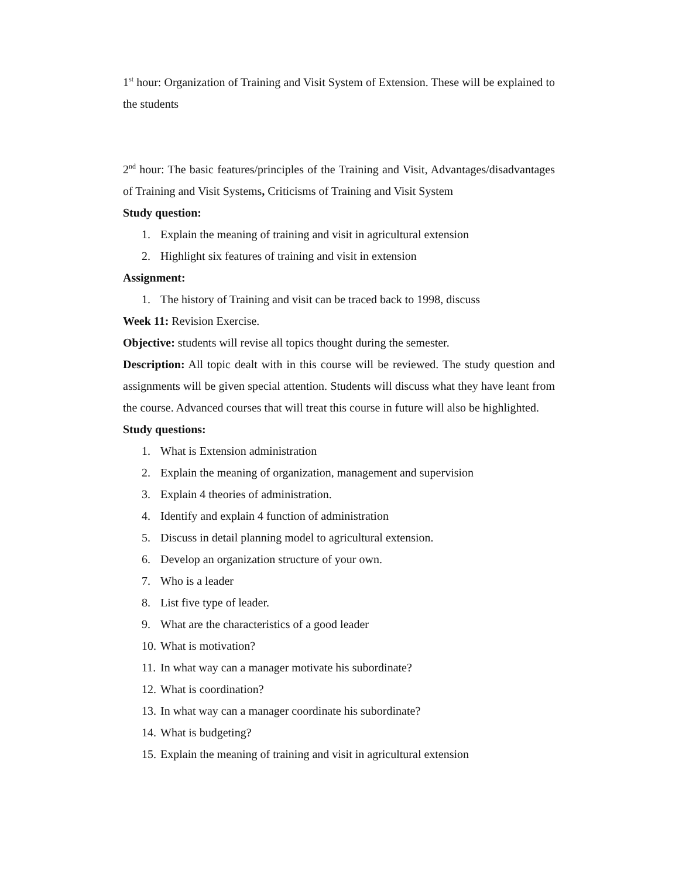1<sup>st</sup> hour: Organization of Training and Visit System of Extension. These will be explained to the students
2<sup>nd</sup> hour: The basic features/principles of the Training and Visit, Advantages/disadvantages of Training and Visit Systems, Criticisms of Training and Visit System
Study question:
1. Explain the meaning of training and visit in agricultural extension
2. Highlight six features of training and visit in extension
Assignment:
1. The history of Training and visit can be traced back to 1998, discuss
Week 11: Revision Exercise.
Objective: students will revise all topics thought during the semester.
Description: All topic dealt with in this course will be reviewed. The study question and assignments will be given special attention. Students will discuss what they have leant from the course. Advanced courses that will treat this course in future will also be highlighted.
Study questions:
1. What is Extension administration
2. Explain the meaning of organization, management and supervision
3. Explain 4 theories of administration.
4. Identify and explain 4 function of administration
5. Discuss in detail planning model to agricultural extension.
6. Develop an organization structure of your own.
7. Who is a leader
8. List five type of leader.
9. What are the characteristics of a good leader
10. What is motivation?
11. In what way can a manager motivate his subordinate?
12. What is coordination?
13. In what way can a manager coordinate his subordinate?
14. What is budgeting?
15. Explain the meaning of training and visit in agricultural extension